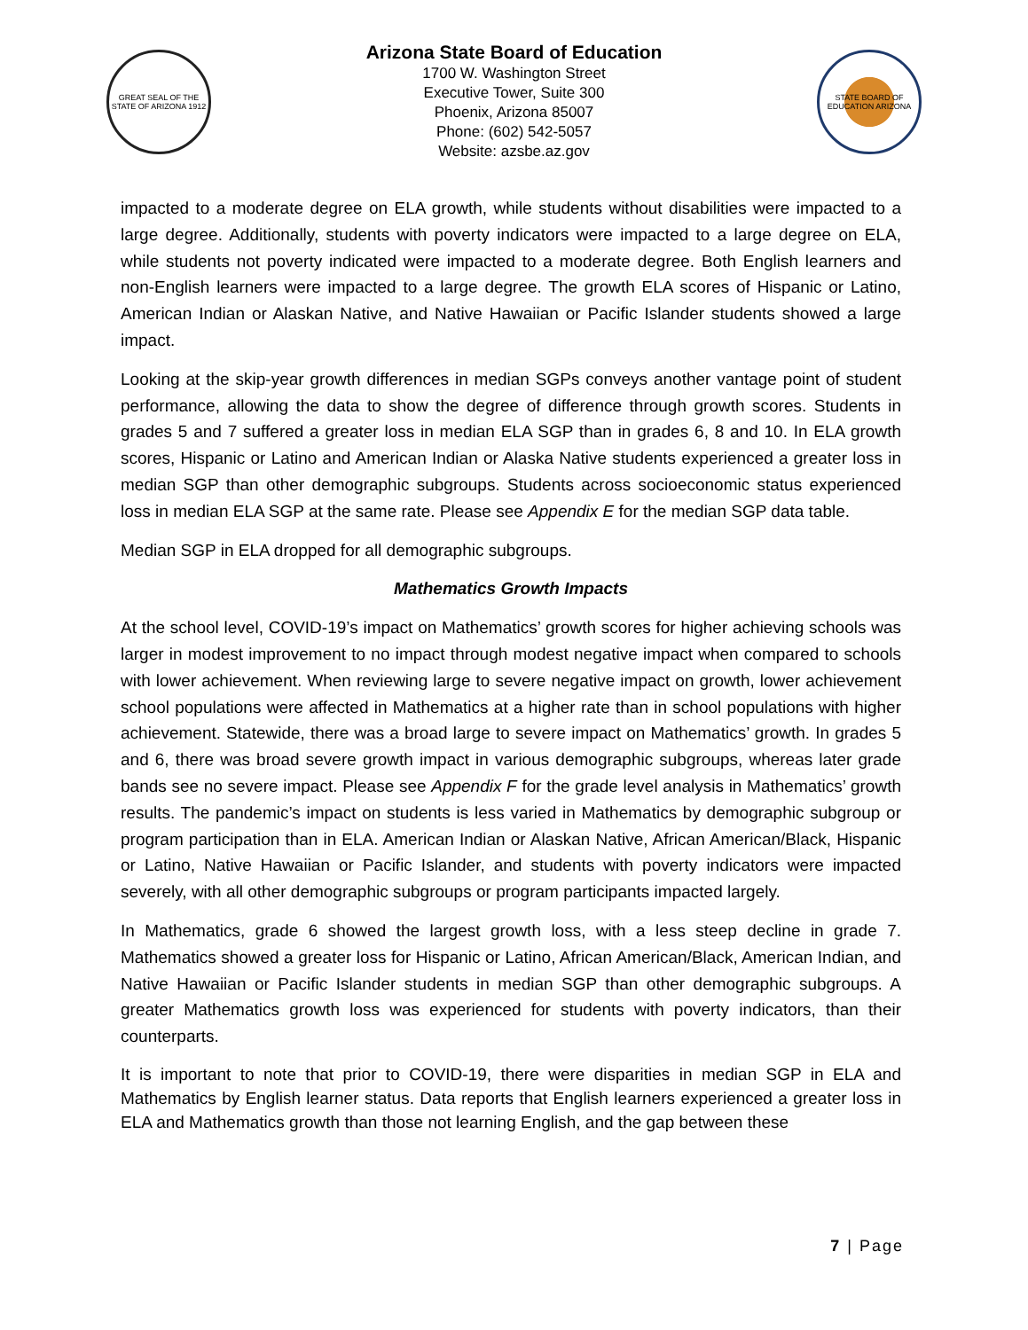GREAT SEAL OF THE STATE OF ARIZONA 1912
Arizona State Board of Education
1700 W. Washington Street
Executive Tower, Suite 300
Phoenix, Arizona 85007
Phone: (602) 542-5057
Website: azsbe.az.gov
STATE BOARD OF EDUCATION ARIZONA
impacted to a moderate degree on ELA growth, while students without disabilities were impacted to a large degree. Additionally, students with poverty indicators were impacted to a large degree on ELA, while students not poverty indicated were impacted to a moderate degree. Both English learners and non-English learners were impacted to a large degree. The growth ELA scores of Hispanic or Latino, American Indian or Alaskan Native, and Native Hawaiian or Pacific Islander students showed a large impact.
Looking at the skip-year growth differences in median SGPs conveys another vantage point of student performance, allowing the data to show the degree of difference through growth scores. Students in grades 5 and 7 suffered a greater loss in median ELA SGP than in grades 6, 8 and 10. In ELA growth scores, Hispanic or Latino and American Indian or Alaska Native students experienced a greater loss in median SGP than other demographic subgroups. Students across socioeconomic status experienced loss in median ELA SGP at the same rate. Please see Appendix E for the median SGP data table.
Median SGP in ELA dropped for all demographic subgroups.
Mathematics Growth Impacts
At the school level, COVID-19’s impact on Mathematics’ growth scores for higher achieving schools was larger in modest improvement to no impact through modest negative impact when compared to schools with lower achievement. When reviewing large to severe negative impact on growth, lower achievement school populations were affected in Mathematics at a higher rate than in school populations with higher achievement. Statewide, there was a broad large to severe impact on Mathematics’ growth. In grades 5 and 6, there was broad severe growth impact in various demographic subgroups, whereas later grade bands see no severe impact. Please see Appendix F for the grade level analysis in Mathematics’ growth results. The pandemic’s impact on students is less varied in Mathematics by demographic subgroup or program participation than in ELA. American Indian or Alaskan Native, African American/Black, Hispanic or Latino, Native Hawaiian or Pacific Islander, and students with poverty indicators were impacted severely, with all other demographic subgroups or program participants impacted largely.
In Mathematics, grade 6 showed the largest growth loss, with a less steep decline in grade 7. Mathematics showed a greater loss for Hispanic or Latino, African American/Black, American Indian, and Native Hawaiian or Pacific Islander students in median SGP than other demographic subgroups. A greater Mathematics growth loss was experienced for students with poverty indicators, than their counterparts.
It is important to note that prior to COVID-19, there were disparities in median SGP in ELA and Mathematics by English learner status. Data reports that English learners experienced a greater loss in ELA and Mathematics growth than those not learning English, and the gap between these
7 | Page